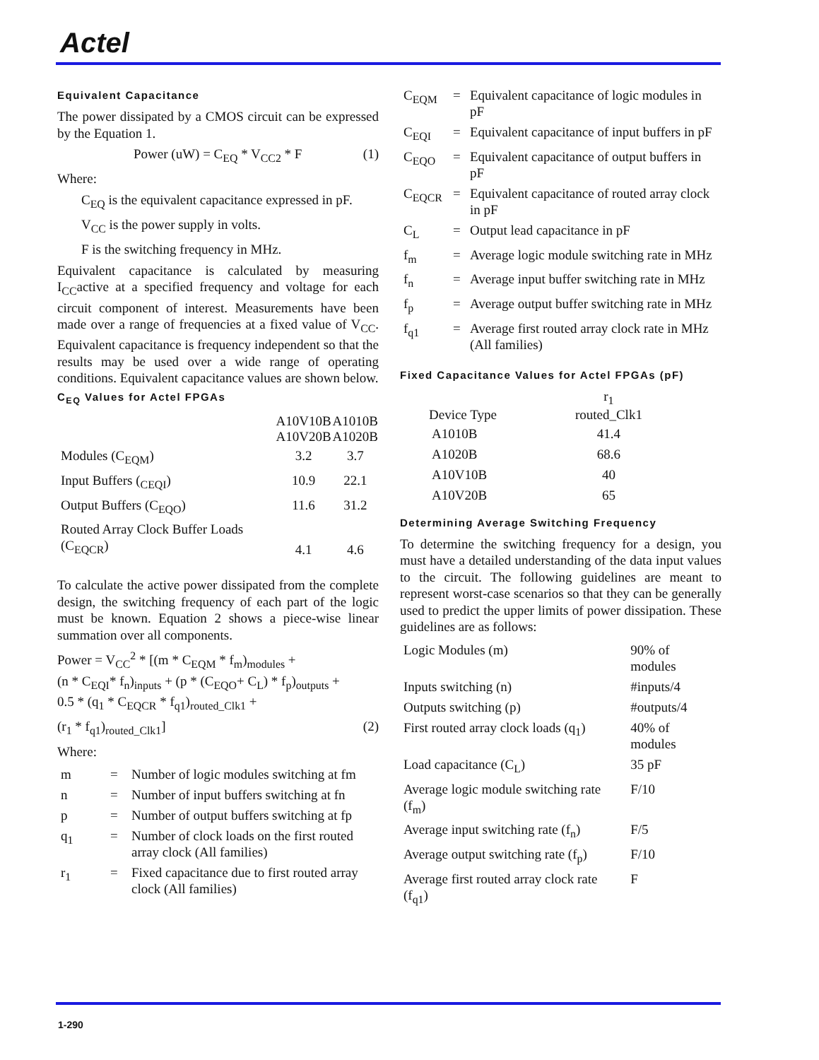Actel
Equivalent Capacitance
The power dissipated by a CMOS circuit can be expressed by the Equation 1.
Power (uW) = C<sub>EQ</sub> * V<sub>CC2</sub> * F (1)
Where:
C<sub>EQ</sub> is the equivalent capacitance expressed in pF.
V<sub>CC</sub> is the power supply in volts.
F is the switching frequency in MHz.
Equivalent capacitance is calculated by measuring I<sub>CC</sub>active at a specified frequency and voltage for each circuit component of interest. Measurements have been made over a range of frequencies at a fixed value of V<sub>CC</sub>. Equivalent capacitance is frequency independent so that the results may be used over a wide range of operating conditions. Equivalent capacitance values are shown below.
C<sub>EQ</sub> Values for Actel FPGAs
| | A10V10B A10V20B | A1010B A1020B |
| --- | --- | --- |
| Modules (C<sub>EQM</sub>) | 3.2 | 3.7 |
| Input Buffers (<sub>CEQI</sub>) | 10.9 | 22.1 |
| Output Buffers (C<sub>EQO</sub>) | 11.6 | 31.2 |
| Routed Array Clock Buffer Loads (C<sub>EQCR</sub>) | 4.1 | 4.6 |
To calculate the active power dissipated from the complete design, the switching frequency of each part of the logic must be known. Equation 2 shows a piece-wise linear summation over all components.
Power = V<sub>CC</sub><sup>2</sup> * [(m * C<sub>EQM</sub> * f<sub>m</sub>)<sub>modules</sub> +
(n * C<sub>EQI</sub>* f<sub>n</sub>)<sub>inputs</sub> + (p * (C<sub>EQO</sub>+ C<sub>L</sub>) * f<sub>p</sub>)<sub>outputs</sub> +
0.5 * (q<sub>1</sub> * C<sub>EQCR</sub> * f<sub>q1</sub>)<sub>routed_Clk1</sub> +
(r<sub>1</sub> * f<sub>q1</sub>)<sub>routed_Clk1</sub>] (2)
Where:
| m | = | Number of logic modules switching at fm |
| n | = | Number of input buffers switching at fn |
| p | = | Number of output buffers switching at fp |
| q<sub>1</sub> | = | Number of clock loads on the first routed array clock (All families) |
| r<sub>1</sub> | = | Fixed capacitance due to first routed array clock (All families) |
| C<sub>EQM</sub> | = | Equivalent capacitance of logic modules in pF |
| C<sub>EQI</sub> | = | Equivalent capacitance of input buffers in pF |
| C<sub>EQO</sub> | = | Equivalent capacitance of output buffers in pF |
| C<sub>EQCR</sub> | = | Equivalent capacitance of routed array clock in pF |
| C<sub>L</sub> | = | Output lead capacitance in pF |
| f<sub>m</sub> | = | Average logic module switching rate in MHz |
| f<sub>n</sub> | = | Average input buffer switching rate in MHz |
| f<sub>p</sub> | = | Average output buffer switching rate in MHz |
| f<sub>q1</sub> | = | Average first routed array clock rate in MHz (All families) |
Fixed Capacitance Values for Actel FPGAs (pF)
| Device Type | r<sub>1</sub> routed_Clk1 |
| --- | --- |
| A1010B | 41.4 |
| A1020B | 68.6 |
| A10V10B | 40 |
| A10V20B | 65 |
Determining Average Switching Frequency
To determine the switching frequency for a design, you must have a detailed understanding of the data input values to the circuit. The following guidelines are meant to represent worst-case scenarios so that they can be generally used to predict the upper limits of power dissipation. These guidelines are as follows:
| Logic Modules (m) | 90% of modules |
| Inputs switching (n) | #inputs/4 |
| Outputs switching (p) | #outputs/4 |
| First routed array clock loads (q<sub>1</sub>) | 40% of modules |
| Load capacitance (C<sub>L</sub>) | 35 pF |
| Average logic module switching rate (f<sub>m</sub>) | F/10 |
| Average input switching rate (f<sub>n</sub>) | F/5 |
| Average output switching rate (f<sub>p</sub>) | F/10 |
| Average first routed array clock rate (f<sub>q1</sub>) | F |
1-290